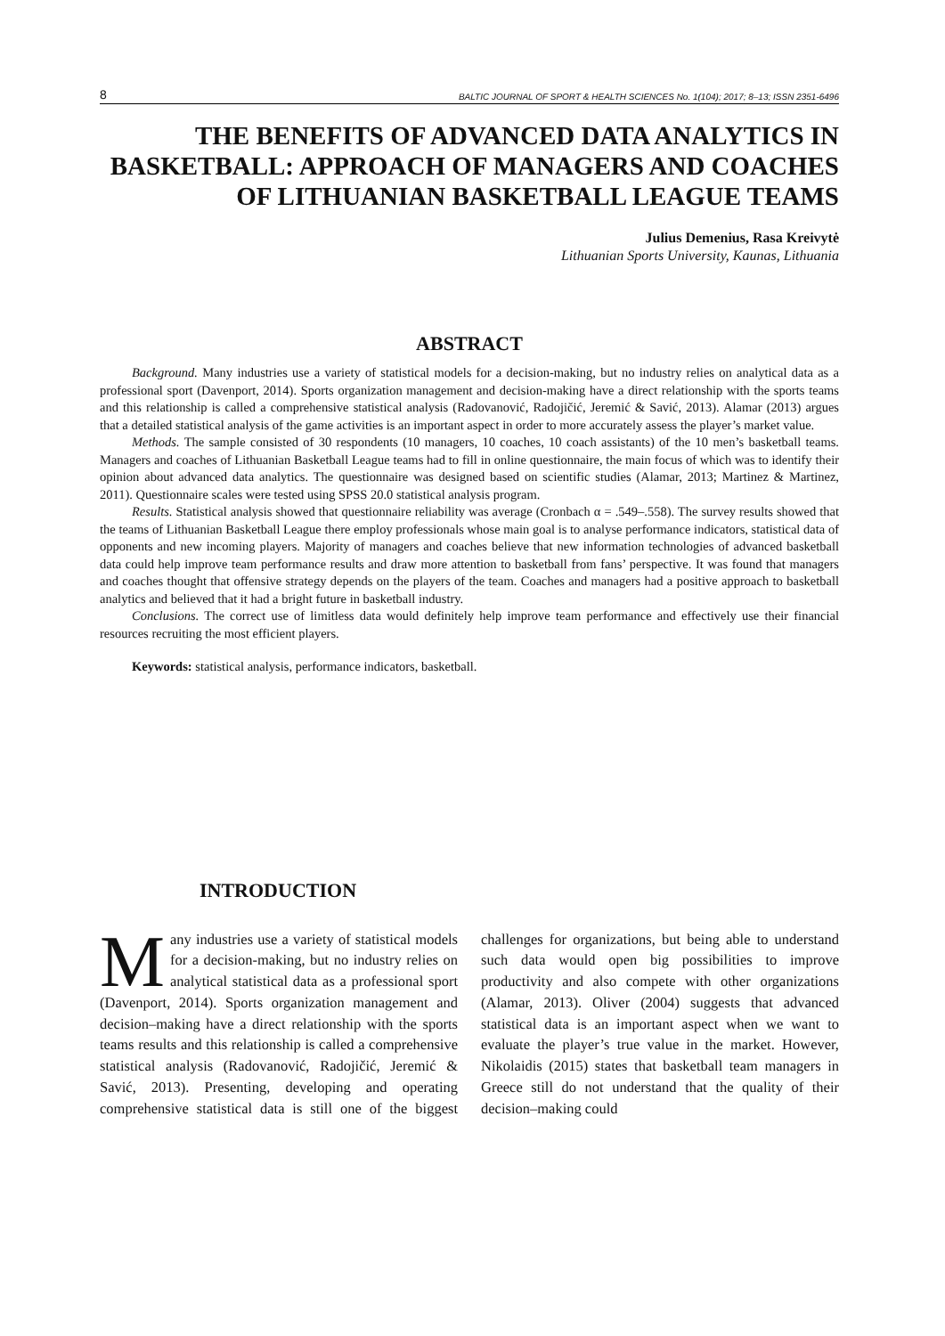8 BALTIC JOURNAL OF SPORT & HEALTH SCIENCES No. 1(104); 2017; 8–13; ISSN 2351-6496
THE BENEFITS OF ADVANCED DATA ANALYTICS IN BASKETBALL: APPROACH OF MANAGERS AND COACHES OF LITHUANIAN BASKETBALL LEAGUE TEAMS
Julius Demenius, Rasa Kreivytė
Lithuanian Sports University, Kaunas, Lithuania
ABSTRACT
Background. Many industries use a variety of statistical models for a decision-making, but no industry relies on analytical data as a professional sport (Davenport, 2014). Sports organization management and decision-making have a direct relationship with the sports teams and this relationship is called a comprehensive statistical analysis (Radovanović, Radojičić, Jeremić & Savić, 2013). Alamar (2013) argues that a detailed statistical analysis of the game activities is an important aspect in order to more accurately assess the player’s market value.
Methods. The sample consisted of 30 respondents (10 managers, 10 coaches, 10 coach assistants) of the 10 men’s basketball teams. Managers and coaches of Lithuanian Basketball League teams had to fill in online questionnaire, the main focus of which was to identify their opinion about advanced data analytics. The questionnaire was designed based on scientific studies (Alamar, 2013; Martinez & Martinez, 2011). Questionnaire scales were tested using SPSS 20.0 statistical analysis program.
Results. Statistical analysis showed that questionnaire reliability was average (Cronbach α = .549–.558). The survey results showed that the teams of Lithuanian Basketball League there employ professionals whose main goal is to analyse performance indicators, statistical data of opponents and new incoming players. Majority of managers and coaches believe that new information technologies of advanced basketball data could help improve team performance results and draw more attention to basketball from fans’ perspective. It was found that managers and coaches thought that offensive strategy depends on the players of the team. Coaches and managers had a positive approach to basketball analytics and believed that it had a bright future in basketball industry.
Conclusions. The correct use of limitless data would definitely help improve team performance and effectively use their financial resources recruiting the most efficient players.
Keywords: statistical analysis, performance indicators, basketball.
INTRODUCTION
Many industries use a variety of statistical models for a decision-making, but no industry relies on analytical statistical data as a professional sport (Davenport, 2014). Sports organization management and decision–making have a direct relationship with the sports teams results and this relationship is called a comprehensive statistical analysis (Radovanović, Radojičić, Jeremić & Savić, 2013). Presenting, developing and operating comprehensive statistical data is still one of the biggest challenges for organizations, but being able to understand such data would open big possibilities to improve productivity and also compete with other organizations (Alamar, 2013). Oliver (2004) suggests that advanced statistical data is an important aspect when we want to evaluate the player’s true value in the market. However, Nikolaidis (2015) states that basketball team managers in Greece still do not understand that the quality of their decision–making could